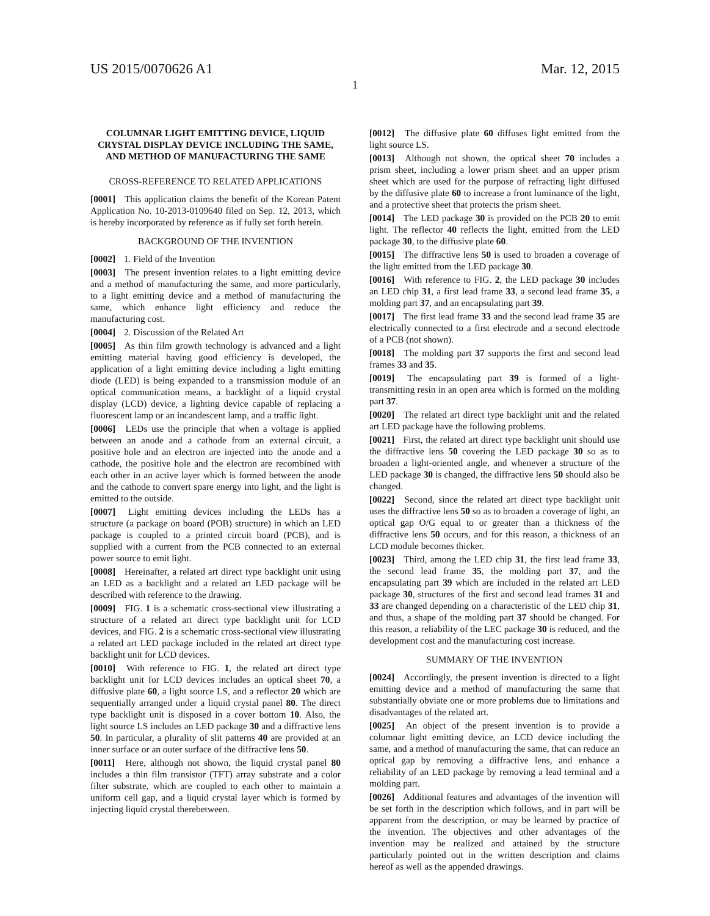US 2015/0070626 A1 Mar. 12, 2015
1
COLUMNAR LIGHT EMITTING DEVICE, LIQUID CRYSTAL DISPLAY DEVICE INCLUDING THE SAME, AND METHOD OF MANUFACTURING THE SAME
CROSS-REFERENCE TO RELATED APPLICATIONS
[0001] This application claims the benefit of the Korean Patent Application No. 10-2013-0109640 filed on Sep. 12, 2013, which is hereby incorporated by reference as if fully set forth herein.
BACKGROUND OF THE INVENTION
[0002] 1. Field of the Invention
[0003] The present invention relates to a light emitting device and a method of manufacturing the same, and more particularly, to a light emitting device and a method of manufacturing the same, which enhance light efficiency and reduce the manufacturing cost.
[0004] 2. Discussion of the Related Art
[0005] As thin film growth technology is advanced and a light emitting material having good efficiency is developed, the application of a light emitting device including a light emitting diode (LED) is being expanded to a transmission module of an optical communication means, a backlight of a liquid crystal display (LCD) device, a lighting device capable of replacing a fluorescent lamp or an incandescent lamp, and a traffic light.
[0006] LEDs use the principle that when a voltage is applied between an anode and a cathode from an external circuit, a positive hole and an electron are injected into the anode and a cathode, the positive hole and the electron are recombined with each other in an active layer which is formed between the anode and the cathode to convert spare energy into light, and the light is emitted to the outside.
[0007] Light emitting devices including the LEDs has a structure (a package on board (POB) structure) in which an LED package is coupled to a printed circuit board (PCB), and is supplied with a current from the PCB connected to an external power source to emit light.
[0008] Hereinafter, a related art direct type backlight unit using an LED as a backlight and a related art LED package will be described with reference to the drawing.
[0009] FIG. 1 is a schematic cross-sectional view illustrating a structure of a related art direct type backlight unit for LCD devices, and FIG. 2 is a schematic cross-sectional view illustrating a related art LED package included in the related art direct type backlight unit for LCD devices.
[0010] With reference to FIG. 1, the related art direct type backlight unit for LCD devices includes an optical sheet 70, a diffusive plate 60, a light source LS, and a reflector 20 which are sequentially arranged under a liquid crystal panel 80. The direct type backlight unit is disposed in a cover bottom 10. Also, the light source LS includes an LED package 30 and a diffractive lens 50. In particular, a plurality of slit patterns 40 are provided at an inner surface or an outer surface of the diffractive lens 50.
[0011] Here, although not shown, the liquid crystal panel 80 includes a thin film transistor (TFT) array substrate and a color filter substrate, which are coupled to each other to maintain a uniform cell gap, and a liquid crystal layer which is formed by injecting liquid crystal therebetween.
[0012] The diffusive plate 60 diffuses light emitted from the light source LS.
[0013] Although not shown, the optical sheet 70 includes a prism sheet, including a lower prism sheet and an upper prism sheet which are used for the purpose of refracting light diffused by the diffusive plate 60 to increase a front luminance of the light, and a protective sheet that protects the prism sheet.
[0014] The LED package 30 is provided on the PCB 20 to emit light. The reflector 40 reflects the light, emitted from the LED package 30, to the diffusive plate 60.
[0015] The diffractive lens 50 is used to broaden a coverage of the light emitted from the LED package 30.
[0016] With reference to FIG. 2, the LED package 30 includes an LED chip 31, a first lead frame 33, a second lead frame 35, a molding part 37, and an encapsulating part 39.
[0017] The first lead frame 33 and the second lead frame 35 are electrically connected to a first electrode and a second electrode of a PCB (not shown).
[0018] The molding part 37 supports the first and second lead frames 33 and 35.
[0019] The encapsulating part 39 is formed of a light-transmitting resin in an open area which is formed on the molding part 37.
[0020] The related art direct type backlight unit and the related art LED package have the following problems.
[0021] First, the related art direct type backlight unit should use the diffractive lens 50 covering the LED package 30 so as to broaden a light-oriented angle, and whenever a structure of the LED package 30 is changed, the diffractive lens 50 should also be changed.
[0022] Second, since the related art direct type backlight unit uses the diffractive lens 50 so as to broaden a coverage of light, an optical gap O/G equal to or greater than a thickness of the diffractive lens 50 occurs, and for this reason, a thickness of an LCD module becomes thicker.
[0023] Third, among the LED chip 31, the first lead frame 33, the second lead frame 35, the molding part 37, and the encapsulating part 39 which are included in the related art LED package 30, structures of the first and second lead frames 31 and 33 are changed depending on a characteristic of the LED chip 31, and thus, a shape of the molding part 37 should be changed. For this reason, a reliability of the LEC package 30 is reduced, and the development cost and the manufacturing cost increase.
SUMMARY OF THE INVENTION
[0024] Accordingly, the present invention is directed to a light emitting device and a method of manufacturing the same that substantially obviate one or more problems due to limitations and disadvantages of the related art.
[0025] An object of the present invention is to provide a columnar light emitting device, an LCD device including the same, and a method of manufacturing the same, that can reduce an optical gap by removing a diffractive lens, and enhance a reliability of an LED package by removing a lead terminal and a molding part.
[0026] Additional features and advantages of the invention will be set forth in the description which follows, and in part will be apparent from the description, or may be learned by practice of the invention. The objectives and other advantages of the invention may be realized and attained by the structure particularly pointed out in the written description and claims hereof as well as the appended drawings.